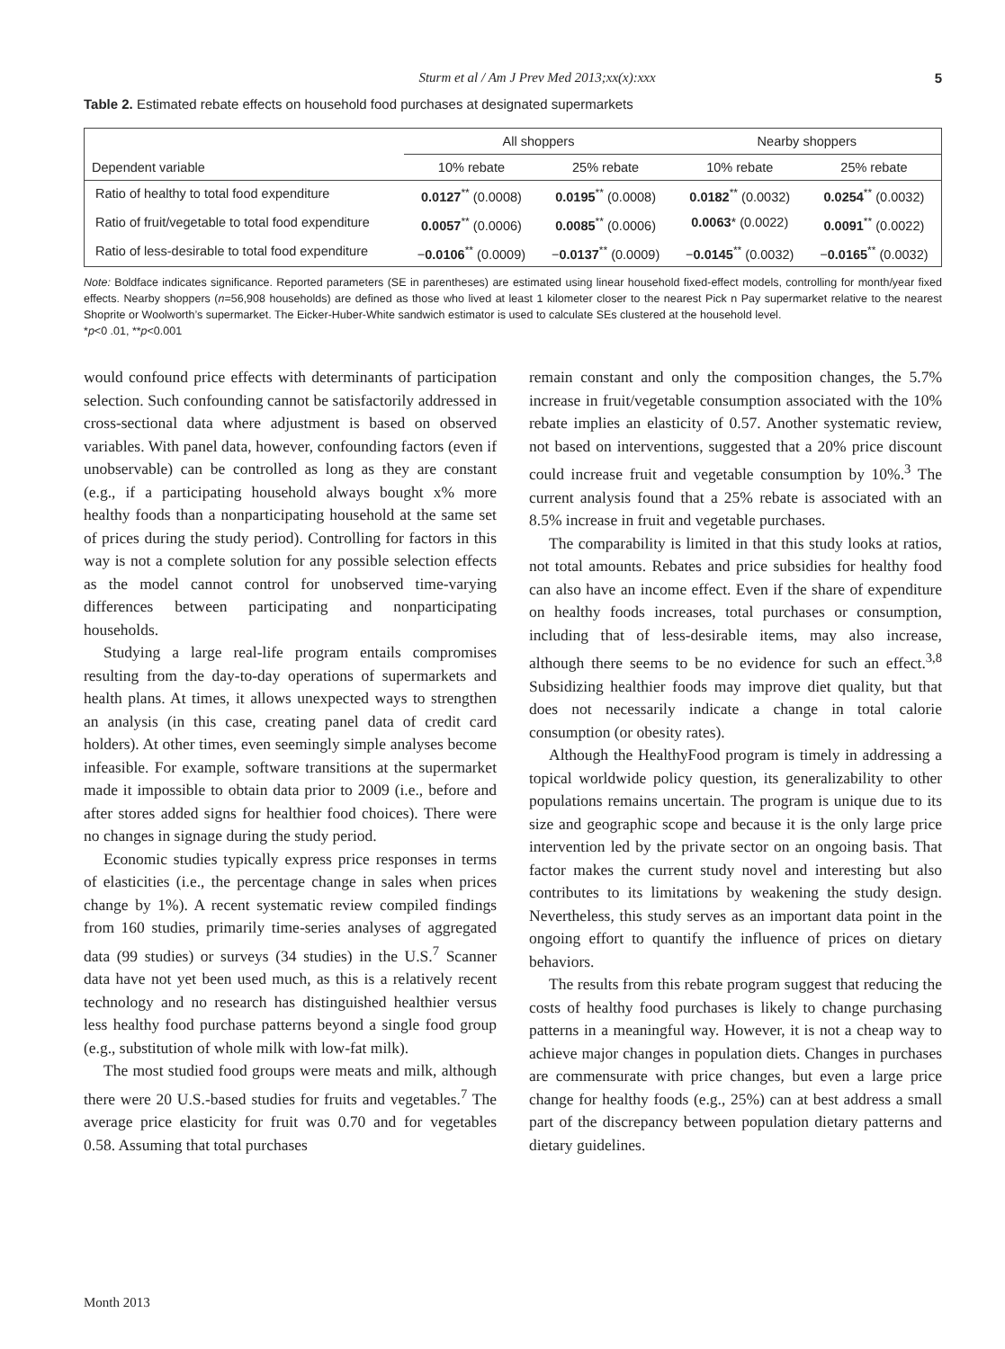Sturm et al / Am J Prev Med 2013;xx(x):xxx 5
Table 2. Estimated rebate effects on household food purchases at designated supermarkets
| | All shoppers | | Nearby shoppers | |
| --- | --- | --- | --- | --- |
| Dependent variable | 10% rebate | 25% rebate | 10% rebate | 25% rebate |
| Ratio of healthy to total food expenditure | 0.0127<sup>**</sup> (0.0008) | 0.0195<sup>**</sup> (0.0008) | 0.0182<sup>**</sup> (0.0032) | 0.0254<sup>**</sup> (0.0032) |
| Ratio of fruit/vegetable to total food expenditure | 0.0057<sup>**</sup> (0.0006) | 0.0085<sup>**</sup> (0.0006) | 0.0063 * (0.0022) | 0.0091<sup>**</sup> (0.0022) |
| Ratio of less-desirable to total food expenditure | − 0.0106<sup>**</sup> (0.0009) | − 0.0137<sup>**</sup> (0.0009) | − 0.0145<sup>**</sup> (0.0032) | − 0.0165<sup>**</sup> (0.0032) |
Note: Boldface indicates significance. Reported parameters (SE in parentheses) are estimated using linear household fixed-effect models, controlling for month/year fixed effects. Nearby shoppers (n=56,908 households) are defined as those who lived at least 1 kilometer closer to the nearest Pick n Pay supermarket relative to the nearest Shoprite or Woolworth’s supermarket. The Eicker-Huber-White sandwich estimator is used to calculate SEs clustered at the household level.
*p<0 .01, **p<0.001
would confound price effects with determinants of participation selection. Such confounding cannot be satisfactorily addressed in cross-sectional data where adjustment is based on observed variables. With panel data, however, confounding factors (even if unobservable) can be controlled as long as they are constant (e.g., if a participating household always bought x% more healthy foods than a nonparticipating household at the same set of prices during the study period). Controlling for factors in this way is not a complete solution for any possible selection effects as the model cannot control for unobserved time-varying differences between participating and nonparticipating households.
Studying a large real-life program entails compromises resulting from the day-to-day operations of supermarkets and health plans. At times, it allows unexpected ways to strengthen an analysis (in this case, creating panel data of credit card holders). At other times, even seemingly simple analyses become infeasible. For example, software transitions at the supermarket made it impossible to obtain data prior to 2009 (i.e., before and after stores added signs for healthier food choices). There were no changes in signage during the study period.
Economic studies typically express price responses in terms of elasticities (i.e., the percentage change in sales when prices change by 1%). A recent systematic review compiled findings from 160 studies, primarily time-series analyses of aggregated data (99 studies) or surveys (34 studies) in the U.S.<sup>7</sup> Scanner data have not yet been used much, as this is a relatively recent technology and no research has distinguished healthier versus less healthy food purchase patterns beyond a single food group (e.g., substitution of whole milk with low-fat milk).
The most studied food groups were meats and milk, although there were 20 U.S.-based studies for fruits and vegetables.<sup>7</sup> The average price elasticity for fruit was 0.70 and for vegetables 0.58. Assuming that total purchases
remain constant and only the composition changes, the 5.7% increase in fruit/vegetable consumption associated with the 10% rebate implies an elasticity of 0.57. Another systematic review, not based on interventions, suggested that a 20% price discount could increase fruit and vegetable consumption by 10%.<sup>3</sup> The current analysis found that a 25% rebate is associated with an 8.5% increase in fruit and vegetable purchases.
The comparability is limited in that this study looks at ratios, not total amounts. Rebates and price subsidies for healthy food can also have an income effect. Even if the share of expenditure on healthy foods increases, total purchases or consumption, including that of less-desirable items, may also increase, although there seems to be no evidence for such an effect.<sup>3,8</sup> Subsidizing healthier foods may improve diet quality, but that does not necessarily indicate a change in total calorie consumption (or obesity rates).
Although the HealthyFood program is timely in addressing a topical worldwide policy question, its generalizability to other populations remains uncertain. The program is unique due to its size and geographic scope and because it is the only large price intervention led by the private sector on an ongoing basis. That factor makes the current study novel and interesting but also contributes to its limitations by weakening the study design. Nevertheless, this study serves as an important data point in the ongoing effort to quantify the influence of prices on dietary behaviors.
The results from this rebate program suggest that reducing the costs of healthy food purchases is likely to change purchasing patterns in a meaningful way. However, it is not a cheap way to achieve major changes in population diets. Changes in purchases are commensurate with price changes, but even a large price change for healthy foods (e.g., 25%) can at best address a small part of the discrepancy between population dietary patterns and dietary guidelines.
Month 2013